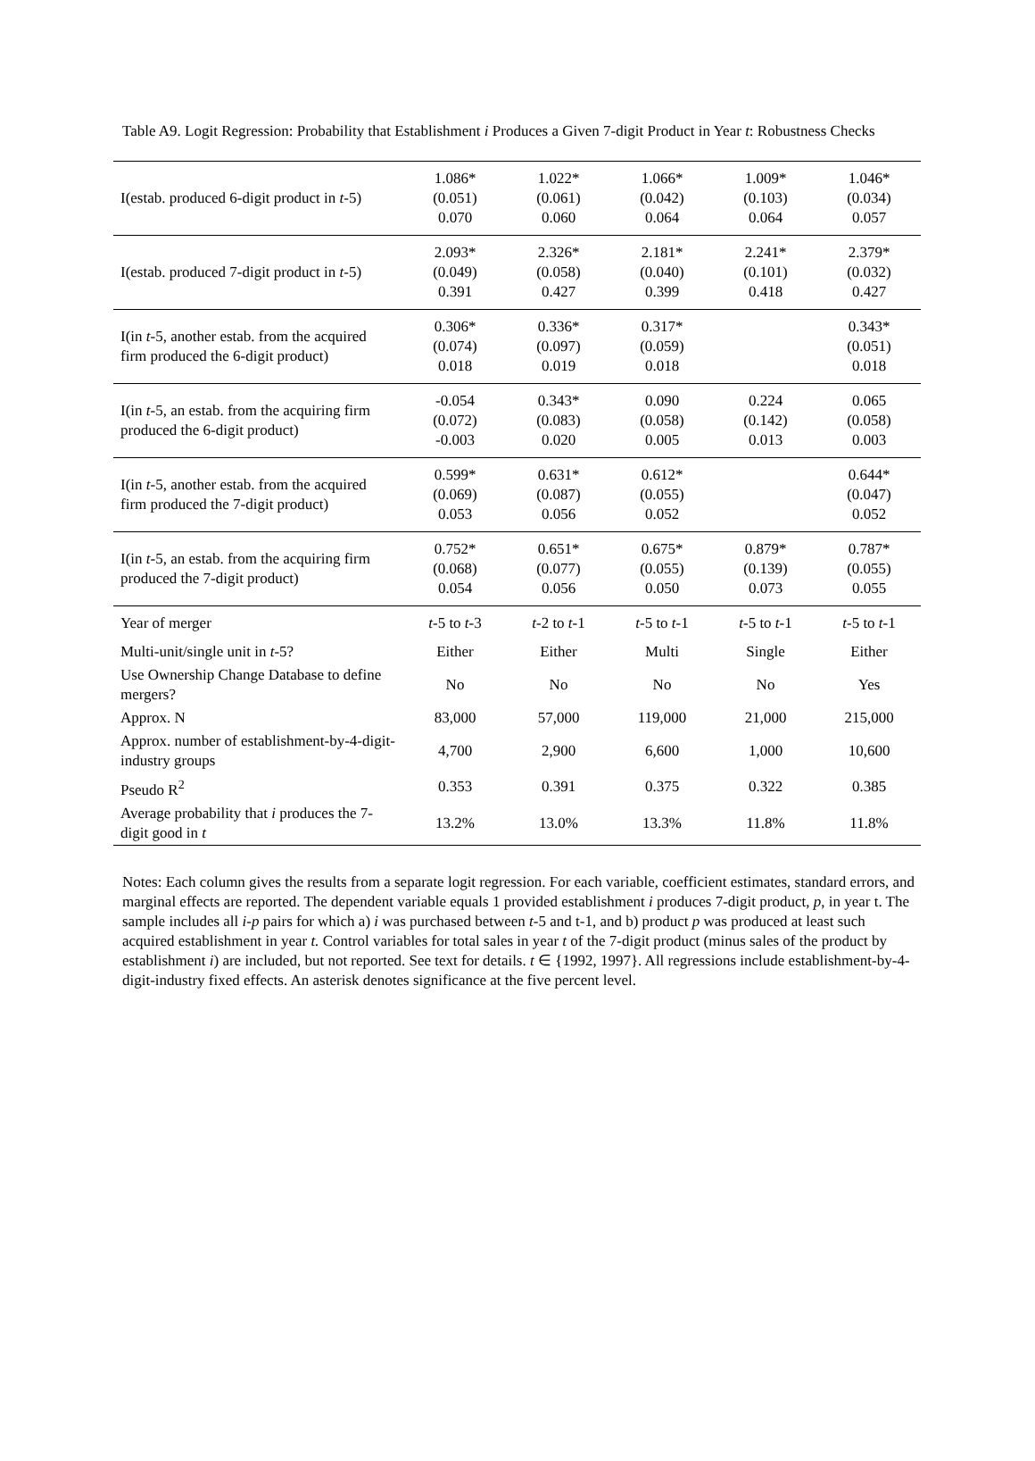Table A9. Logit Regression: Probability that Establishment i Produces a Given 7-digit Product in Year t: Robustness Checks
| I(estab. produced 6-digit product in t -5) | 1.086* (0.051) 0.070 | 1.022* (0.061) 0.060 | 1.066* (0.042) 0.064 | 1.009* (0.103) 0.064 | 1.046* (0.034) 0.057 |
| I(estab. produced 7-digit product in t -5) | 2.093* (0.049) 0.391 | 2.326* (0.058) 0.427 | 2.181* (0.040) 0.399 | 2.241* (0.101) 0.418 | 2.379* (0.032) 0.427 |
| I(in t -5, another estab. from the acquired firm produced the 6-digit product) | 0.306* (0.074) 0.018 | 0.336* (0.097) 0.019 | 0.317* (0.059) 0.018 | | 0.343* (0.051) 0.018 |
| I(in t -5, an estab. from the acquiring firm produced the 6-digit product) | -0.054 (0.072) -0.003 | 0.343* (0.083) 0.020 | 0.090 (0.058) 0.005 | 0.224 (0.142) 0.013 | 0.065 (0.058) 0.003 |
| I(in t -5, another estab. from the acquired firm produced the 7-digit product) | 0.599* (0.069) 0.053 | 0.631* (0.087) 0.056 | 0.612* (0.055) 0.052 | | 0.644* (0.047) 0.052 |
| I(in t -5, an estab. from the acquiring firm produced the 7-digit product) | 0.752* (0.068) 0.054 | 0.651* (0.077) 0.056 | 0.675* (0.055) 0.050 | 0.879* (0.139) 0.073 | 0.787* (0.055) 0.055 |
| Year of merger | t -5 to t -3 | t -2 to t -1 | t -5 to t -1 | t -5 to t -1 | t -5 to t -1 |
| Multi-unit/single unit in t -5? | Either | Either | Multi | Single | Either |
| Use Ownership Change Database to define mergers? | No | No | No | No | Yes |
| Approx. N | 83,000 | 57,000 | 119,000 | 21,000 | 215,000 |
| Approx. number of establishment-by-4-digit-industry groups | 4,700 | 2,900 | 6,600 | 1,000 | 10,600 |
| Pseudo R<sup>2</sup> | 0.353 | 0.391 | 0.375 | 0.322 | 0.385 |
| Average probability that i produces the 7-digit good in t | 13.2% | 13.0% | 13.3% | 11.8% | 11.8% |
Notes: Each column gives the results from a separate logit regression. For each variable, coefficient estimates, standard errors, and marginal effects are reported. The dependent variable equals 1 provided establishment i produces 7-digit product, p, in year t. The sample includes all i-p pairs for which a) i was purchased between t-5 and t-1, and b) product p was produced at least such acquired establishment in year t. Control variables for total sales in year t of the 7-digit product (minus sales of the product by establishment i) are included, but not reported. See text for details. t ∈ {1992, 1997}. All regressions include establishment-by-4-digit-industry fixed effects. An asterisk denotes significance at the five percent level.